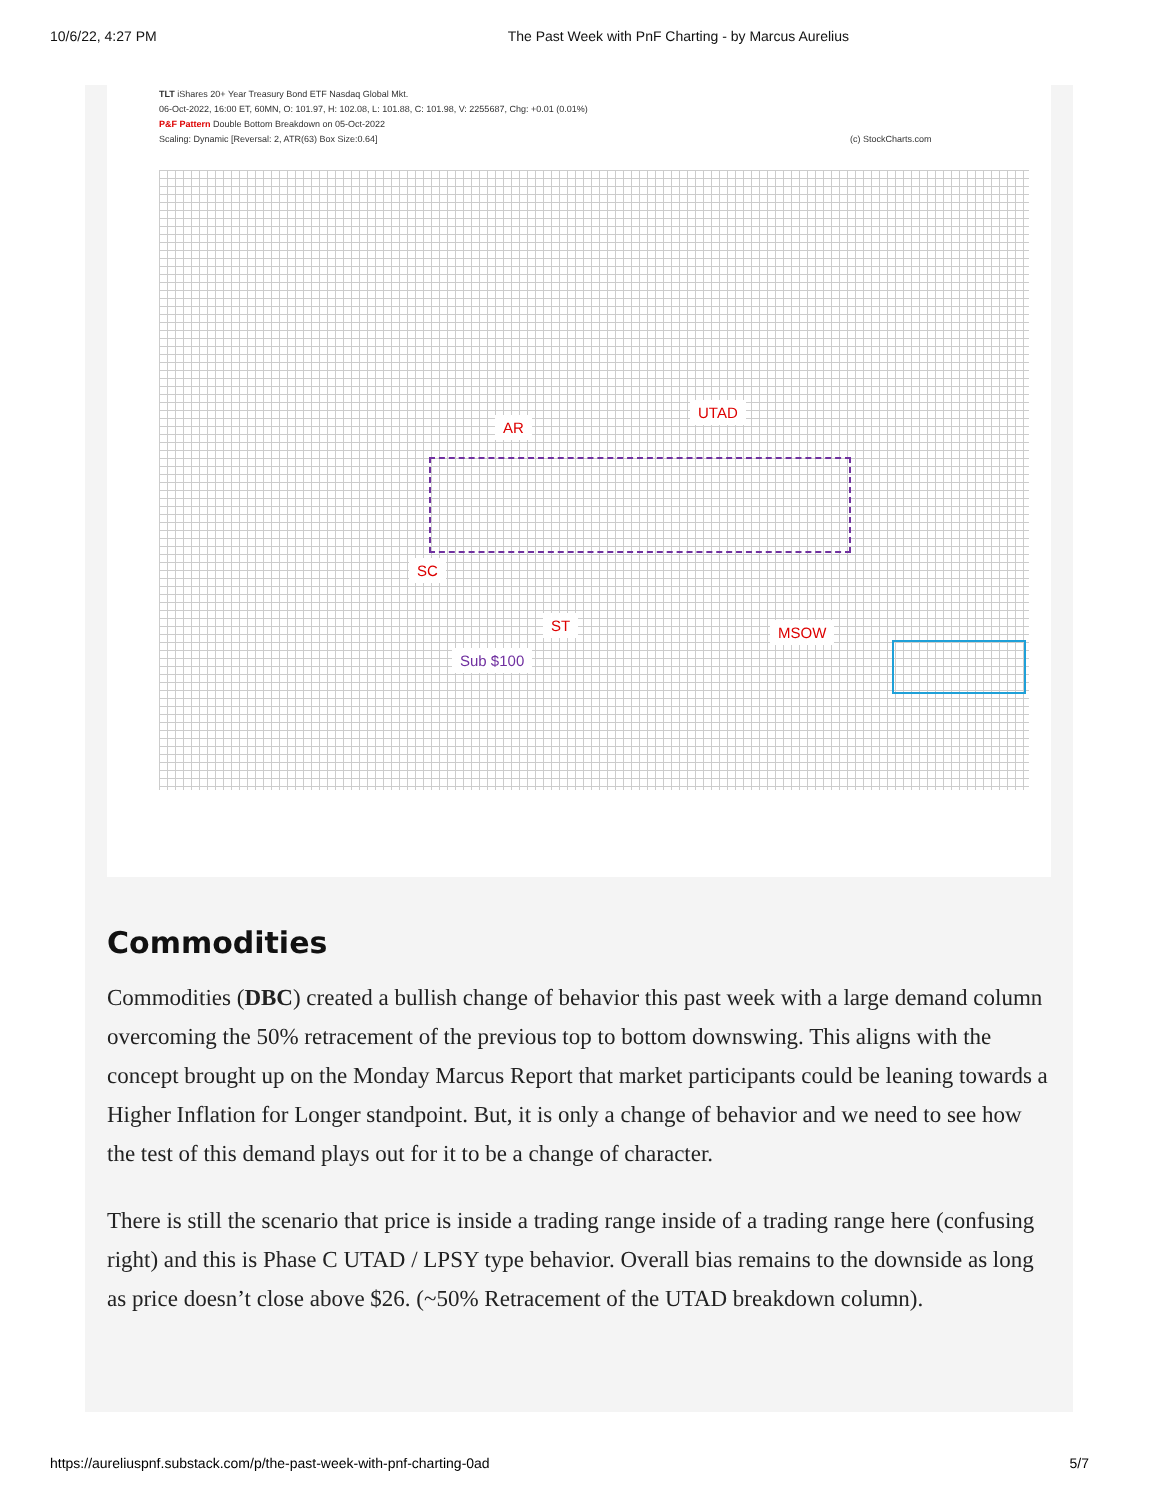10/6/22, 4:27 PM The Past Week with PnF Charting - by Marcus Aurelius
TLT iShares 20+ Year Treasury Bond ETF Nasdaq Global Mkt.
06-Oct-2022, 16:00 ET, 60MN, O: 101.97, H: 102.08, L: 101.88, C: 101.98, V: 2255687, Chg: +0.01 (0.01%)
P&F Pattern Double Bottom Breakdown on 05-Oct-2022
Scaling: Dynamic [Reversal: 2, ATR(63) Box Size:0.64] (c) StockCharts.com
AR
UTAD
SC
ST MSOW
Sub $100
Commodities
Commodities (DBC) created a bullish change of behavior this past week with a large demand column overcoming the 50% retracement of the previous top to bottom downswing. This aligns with the concept brought up on the Monday Marcus Report that market participants could be leaning towards a Higher Inflation for Longer standpoint. But, it is only a change of behavior and we need to see how the test of this demand plays out for it to be a change of character.
There is still the scenario that price is inside a trading range inside of a trading range here (confusing right) and this is Phase C UTAD / LPSY type behavior. Overall bias remains to the downside as long as price doesn’t close above $26. (~50% Retracement of the UTAD breakdown column).
https://aureliuspnf.substack.com/p/the-past-week-with-pnf-charting-0ad 5/7